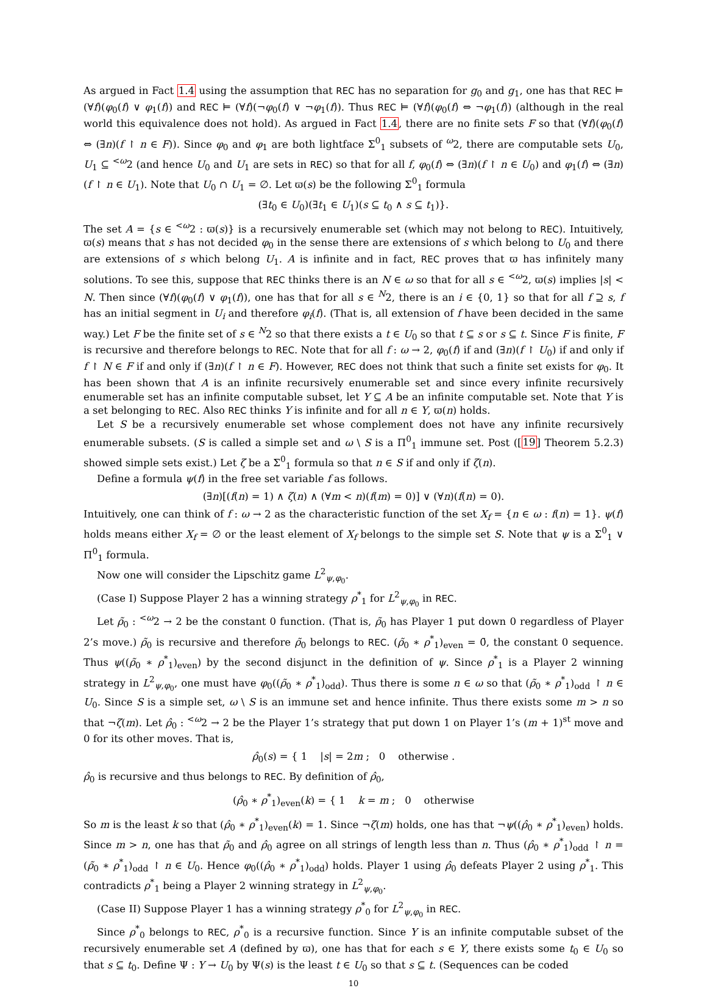As argued in Fact 1.4 using the assumption that REC has no separation for g<sub>0</sub> and g<sub>1</sub>, one has that REC ⊨ (∀f)(φ<sub>0</sub>(f) ∨ φ<sub>1</sub>(f)) and REC ⊨ (∀f)(¬φ<sub>0</sub>(f) ∨ ¬φ<sub>1</sub>(f)). Thus REC ⊨ (∀f)(φ<sub>0</sub>(f) ⇔ ¬φ<sub>1</sub>(f)) (although in the real world this equivalence does not hold). As argued in Fact 1.4, there are no finite sets F so that (∀f)(φ<sub>0</sub>(f) ⇔ (∃n)(f ↾ n ∈ F)). Since φ<sub>0</sub> and φ<sub>1</sub> are both lightface Σ<sup>0</sup><sub>1</sub> subsets of <sup>ω</sup>2, there are computable sets U<sub>0</sub>, U<sub>1</sub> ⊆ <sup><ω</sup>2 (and hence U<sub>0</sub> and U<sub>1</sub> are sets in REC) so that for all f, φ<sub>0</sub>(f) ⇔ (∃n)(f ↾ n ∈ U<sub>0</sub>) and φ<sub>1</sub>(f) ⇔ (∃n)(f ↾ n ∈ U<sub>1</sub>). Note that U<sub>0</sub> ∩ U<sub>1</sub> = ∅. Let ϖ(s) be the following Σ<sup>0</sup><sub>1</sub> formula
(∃t<sub>0</sub> ∈ U<sub>0</sub>)(∃t<sub>1</sub> ∈ U<sub>1</sub>)(s ⊆ t<sub>0</sub> ∧ s ⊆ t<sub>1</sub>)}.
The set A = {s ∈ <sup><ω</sup>2 : ϖ(s)} is a recursively enumerable set (which may not belong to REC). Intuitively, ϖ(s) means that s has not decided φ<sub>0</sub> in the sense there are extensions of s which belong to U<sub>0</sub> and there are extensions of s which belong U<sub>1</sub>. A is infinite and in fact, REC proves that ϖ has infinitely many solutions. To see this, suppose that REC thinks there is an N ∈ ω so that for all s ∈ <sup><ω</sup>2, ϖ(s) implies |s| < N. Then since (∀f)(φ<sub>0</sub>(f) ∨ φ<sub>1</sub>(f)), one has that for all s ∈ <sup>N</sup>2, there is an i ∈ {0, 1} so that for all f ⊇ s, f has an initial segment in U<sub>i</sub> and therefore φ<sub>i</sub>(f). (That is, all extension of f have been decided in the same way.) Let F be the finite set of s ∈ <sup>N</sup>2 so that there exists a t ∈ U<sub>0</sub> so that t ⊆ s or s ⊆ t. Since F is finite, F is recursive and therefore belongs to REC. Note that for all f : ω → 2, φ<sub>0</sub>(f) if and (∃n)(f ↾ U<sub>0</sub>) if and only if f ↾ N ∈ F if and only if (∃n)(f ↾ n ∈ F). However, REC does not think that such a finite set exists for φ<sub>0</sub>. It has been shown that A is an infinite recursively enumerable set and since every infinite recursively enumerable set has an infinite computable subset, let Y ⊆ A be an infinite computable set. Note that Y is a set belonging to REC. Also REC thinks Y is infinite and for all n ∈ Y, ϖ(n) holds.
Let S be a recursively enumerable set whose complement does not have any infinite recursively enumerable subsets. (S is called a simple set and ω \ S is a Π<sup>0</sup><sub>1</sub> immune set. Post ([19] Theorem 5.2.3) showed simple sets exist.) Let ζ be a Σ<sup>0</sup><sub>1</sub> formula so that n ∈ S if and only if ζ(n).
Define a formula ψ(f) in the free set variable f as follows.
(∃n)[(f(n) = 1) ∧ ζ(n) ∧ (∀m < n)(f(m) = 0)] ∨ (∀n)(f(n) = 0).
Intuitively, one can think of f : ω → 2 as the characteristic function of the set X<sub>f</sub> = {n ∈ ω : f(n) = 1}. ψ(f) holds means either X<sub>f</sub> = ∅ or the least element of X<sub>f</sub> belongs to the simple set S. Note that ψ is a Σ<sup>0</sup><sub>1</sub> ∨ Π<sup>0</sup><sub>1</sub> formula.
Now one will consider the Lipschitz game L<sup>2</sup><sub>ψ,φ<sub>0</sub></sub>.
(Case I) Suppose Player 2 has a winning strategy ρ<sup>*</sup><sub>1</sub> for L<sup>2</sup><sub>ψ,φ<sub>0</sub></sub> in REC.
Let ρ̃<sub>0</sub> : <sup><ω</sup>2 → 2 be the constant 0 function. (That is, ρ̃<sub>0</sub> has Player 1 put down 0 regardless of Player 2’s move.) ρ̃<sub>0</sub> is recursive and therefore ρ̃<sub>0</sub> belongs to REC. (ρ̃<sub>0</sub> ∗ ρ<sup>*</sup><sub>1</sub>)<sub>even</sub> = 0̄, the constant 0 sequence. Thus ψ((ρ̃<sub>0</sub> ∗ ρ<sup>*</sup><sub>1</sub>)<sub>even</sub>) by the second disjunct in the definition of ψ. Since ρ<sup>*</sup><sub>1</sub> is a Player 2 winning strategy in L<sup>2</sup><sub>ψ,φ<sub>0</sub></sub>, one must have φ<sub>0</sub>((ρ̃<sub>0</sub> ∗ ρ<sup>*</sup><sub>1</sub>)<sub>odd</sub>). Thus there is some n ∈ ω so that (ρ̃<sub>0</sub> ∗ ρ<sup>*</sup><sub>1</sub>)<sub>odd</sub> ↾ n ∈ U<sub>0</sub>. Since S is a simple set, ω \ S is an immune set and hence infinite. Thus there exists some m > n so that ¬ζ(m). Let ρ̂<sub>0</sub> : <sup><ω</sup>2 → 2 be the Player 1’s strategy that put down 1 on Player 1’s (m + 1)<sup>st</sup> move and 0 for its other moves. That is,
ρ̂<sub>0</sub>(s) = { 1 |s| = 2m ; 0 otherwise .
ρ̂<sub>0</sub> is recursive and thus belongs to REC. By definition of ρ̂<sub>0</sub>,
(ρ̂<sub>0</sub> ∗ ρ<sup>*</sup><sub>1</sub>)<sub>even</sub>(k) = { 1 k = m ; 0 otherwise
So m is the least k so that (ρ̂<sub>0</sub> ∗ ρ<sup>*</sup><sub>1</sub>)<sub>even</sub>(k) = 1. Since ¬ζ(m) holds, one has that ¬ψ((ρ̂<sub>0</sub> ∗ ρ<sup>*</sup><sub>1</sub>)<sub>even</sub>) holds. Since m > n, one has that ρ̃<sub>0</sub> and ρ̂<sub>0</sub> agree on all strings of length less than n. Thus (ρ̂<sub>0</sub> ∗ ρ<sup>*</sup><sub>1</sub>)<sub>odd</sub> ↾ n = (ρ̃<sub>0</sub> ∗ ρ<sup>*</sup><sub>1</sub>)<sub>odd</sub> ↾ n ∈ U<sub>0</sub>. Hence φ<sub>0</sub>((ρ̂<sub>0</sub> ∗ ρ<sup>*</sup><sub>1</sub>)<sub>odd</sub>) holds. Player 1 using ρ̂<sub>0</sub> defeats Player 2 using ρ<sup>*</sup><sub>1</sub>. This contradicts ρ<sup>*</sup><sub>1</sub> being a Player 2 winning strategy in L<sup>2</sup><sub>ψ,φ<sub>0</sub></sub>.
(Case II) Suppose Player 1 has a winning strategy ρ<sup>*</sup><sub>0</sub> for L<sup>2</sup><sub>ψ,φ<sub>0</sub></sub> in REC.
Since ρ<sup>*</sup><sub>0</sub> belongs to REC, ρ<sup>*</sup><sub>0</sub> is a recursive function. Since Y is an infinite computable subset of the recursively enumerable set A (defined by ϖ), one has that for each s ∈ Y, there exists some t<sub>0</sub> ∈ U<sub>0</sub> so that s ⊆ t<sub>0</sub>. Define Ψ : Y → U<sub>0</sub> by Ψ(s) is the least t ∈ U<sub>0</sub> so that s ⊆ t. (Sequences can be coded
10